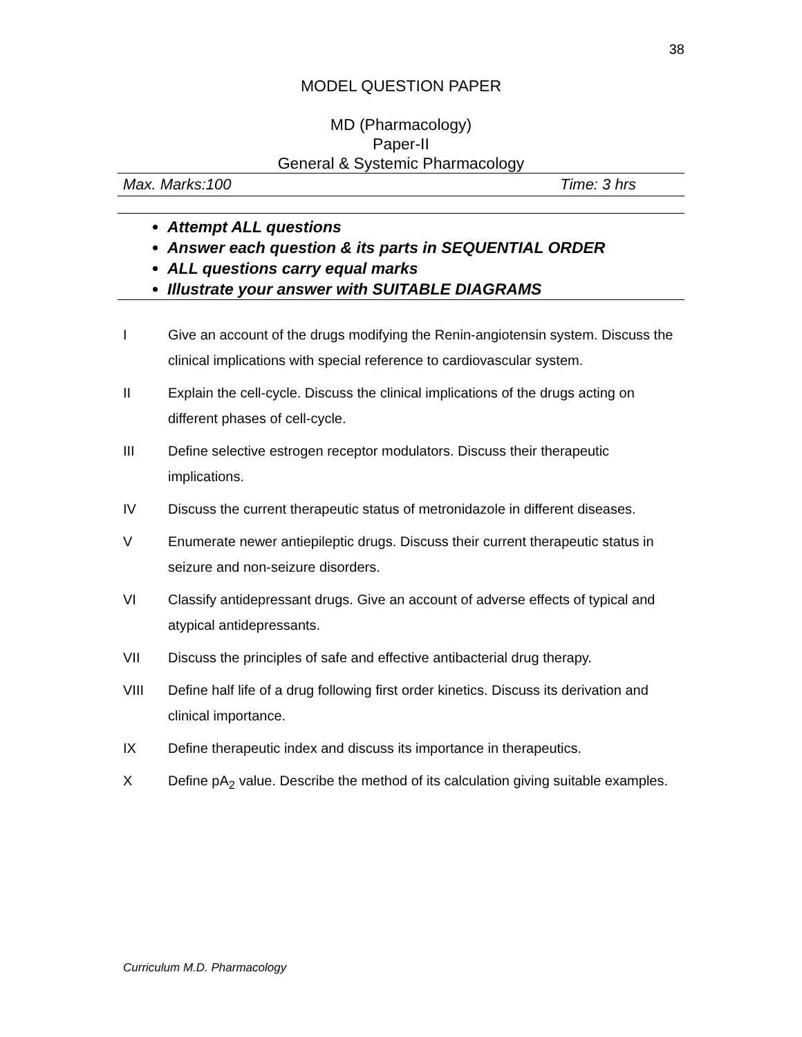38
MODEL QUESTION PAPER
MD (Pharmacology)
Paper-II
General & Systemic Pharmacology
Max. Marks:100 Time: 3 hrs
Attempt ALL questions
Answer each question & its parts in SEQUENTIAL ORDER
ALL questions carry equal marks
Illustrate your answer with SUITABLE DIAGRAMS
I Give an account of the drugs modifying the Renin-angiotensin system. Discuss the clinical implications with special reference to cardiovascular system.
II Explain the cell-cycle. Discuss the clinical implications of the drugs acting on different phases of cell-cycle.
III Define selective estrogen receptor modulators. Discuss their therapeutic implications.
IV Discuss the current therapeutic status of metronidazole in different diseases.
V Enumerate newer antiepileptic drugs. Discuss their current therapeutic status in seizure and non-seizure disorders.
VI Classify antidepressant drugs. Give an account of adverse effects of typical and atypical antidepressants.
VII Discuss the principles of safe and effective antibacterial drug therapy.
VIII Define half life of a drug following first order kinetics. Discuss its derivation and clinical importance.
IX Define therapeutic index and discuss its importance in therapeutics.
X Define pA<sub>2</sub> value. Describe the method of its calculation giving suitable examples.
Curriculum M.D. Pharmacology